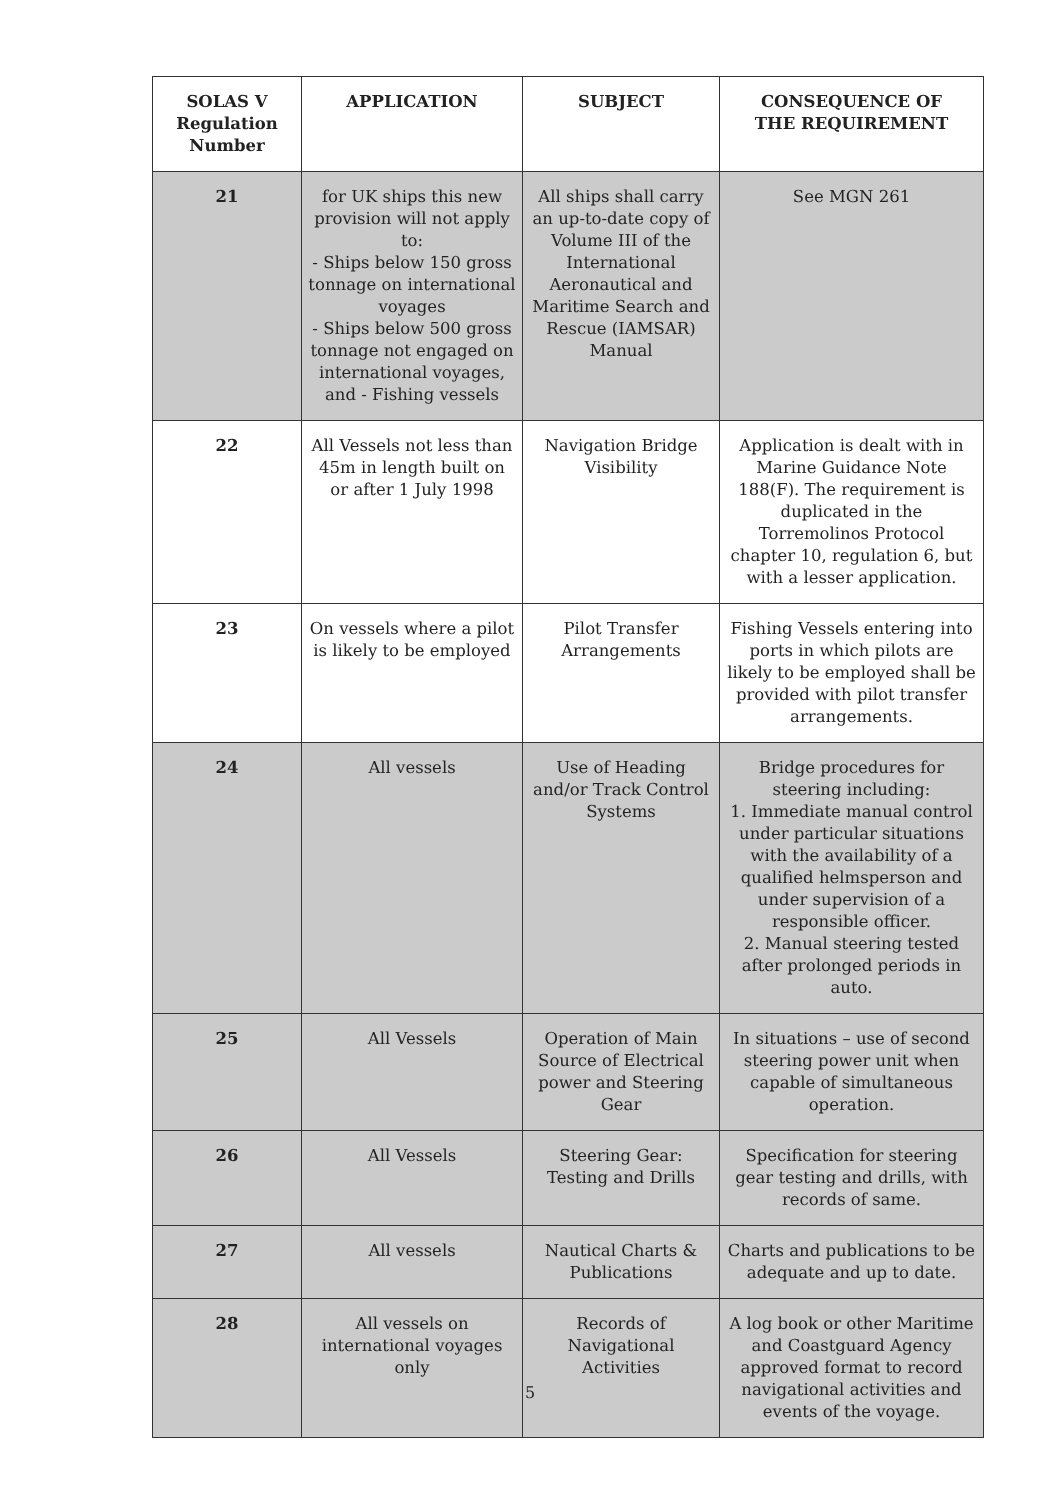| SOLAS V Regulation Number | APPLICATION | SUBJECT | CONSEQUENCE OF THE REQUIREMENT |
| --- | --- | --- | --- |
| 21 | for UK ships this new provision will not apply to: - Ships below 150 gross tonnage on international voyages - Ships below 500 gross tonnage not engaged on international voyages, and - Fishing vessels | All ships shall carry an up-to-date copy of Volume III of the International Aeronautical and Maritime Search and Rescue (IAMSAR) Manual | See MGN 261 |
| 22 | All Vessels not less than 45m in length built on or after 1 July 1998 | Navigation Bridge Visibility | Application is dealt with in Marine Guidance Note 188(F). The requirement is duplicated in the Torremolinos Protocol chapter 10, regulation 6, but with a lesser application. |
| 23 | On vessels where a pilot is likely to be employed | Pilot Transfer Arrangements | Fishing Vessels entering into ports in which pilots are likely to be employed shall be provided with pilot transfer arrangements. |
| 24 | All vessels | Use of Heading and/or Track Control Systems | Bridge procedures for steering including: 1. Immediate manual control under particular situations with the availability of a qualified helmsperson and under supervision of a responsible officer. 2. Manual steering tested after prolonged periods in auto. |
| 25 | All Vessels | Operation of Main Source of Electrical power and Steering Gear | In situations – use of second steering power unit when capable of simultaneous operation. |
| 26 | All Vessels | Steering Gear: Testing and Drills | Specification for steering gear testing and drills, with records of same. |
| 27 | All vessels | Nautical Charts & Publications | Charts and publications to be adequate and up to date. |
| 28 | All vessels on international voyages only | Records of Navigational Activities | A log book or other Maritime and Coastguard Agency approved format to record navigational activities and events of the voyage. |
5